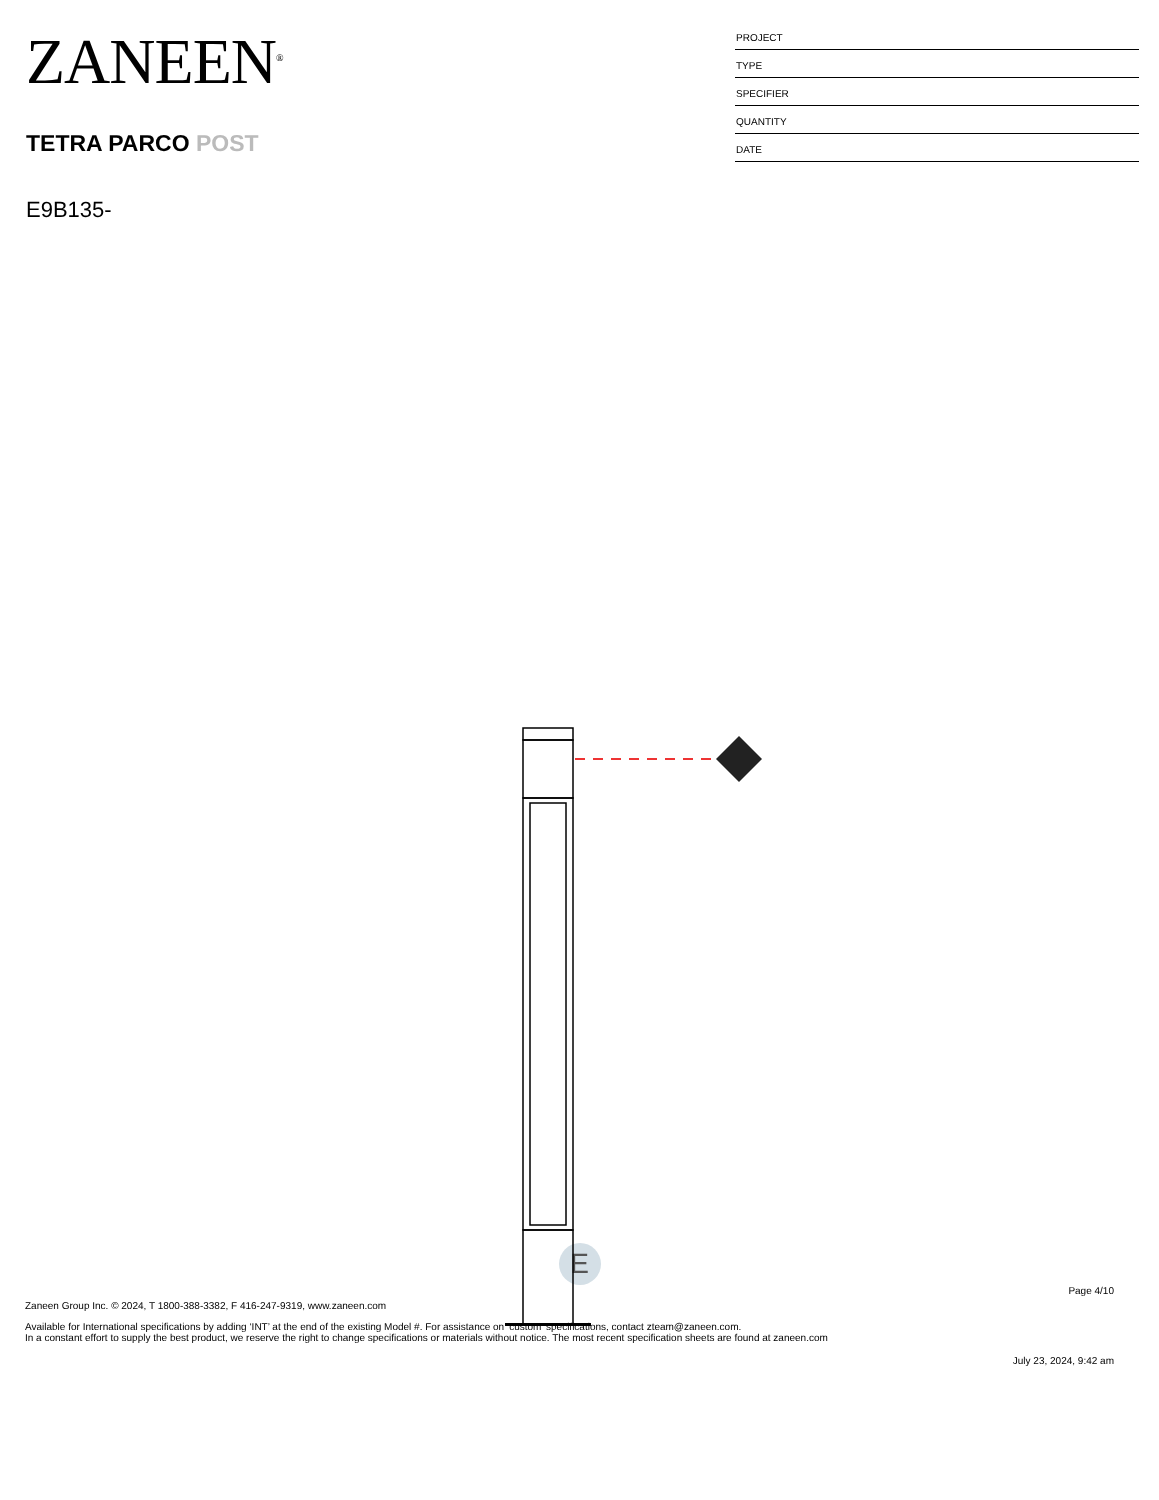ZANEEN<sup>®</sup>
TETRA PARCO POST
E9B135-
PROJECT
TYPE
SPECIFIER
QUANTITY
DATE
E
Page 4/10
Zaneen Group Inc. © 2024, T 1800-388-3382, F 416-247-9319, www.zaneen.com
Available for International specifications by adding ‘INT’ at the end of the existing Model #. For assistance on ‘custom’ specifications, contact zteam@zaneen.com.
In a constant effort to supply the best product, we reserve the right to change specifications or materials without notice. The most recent specification sheets are found at zaneen.com
July 23, 2024, 9:42 am